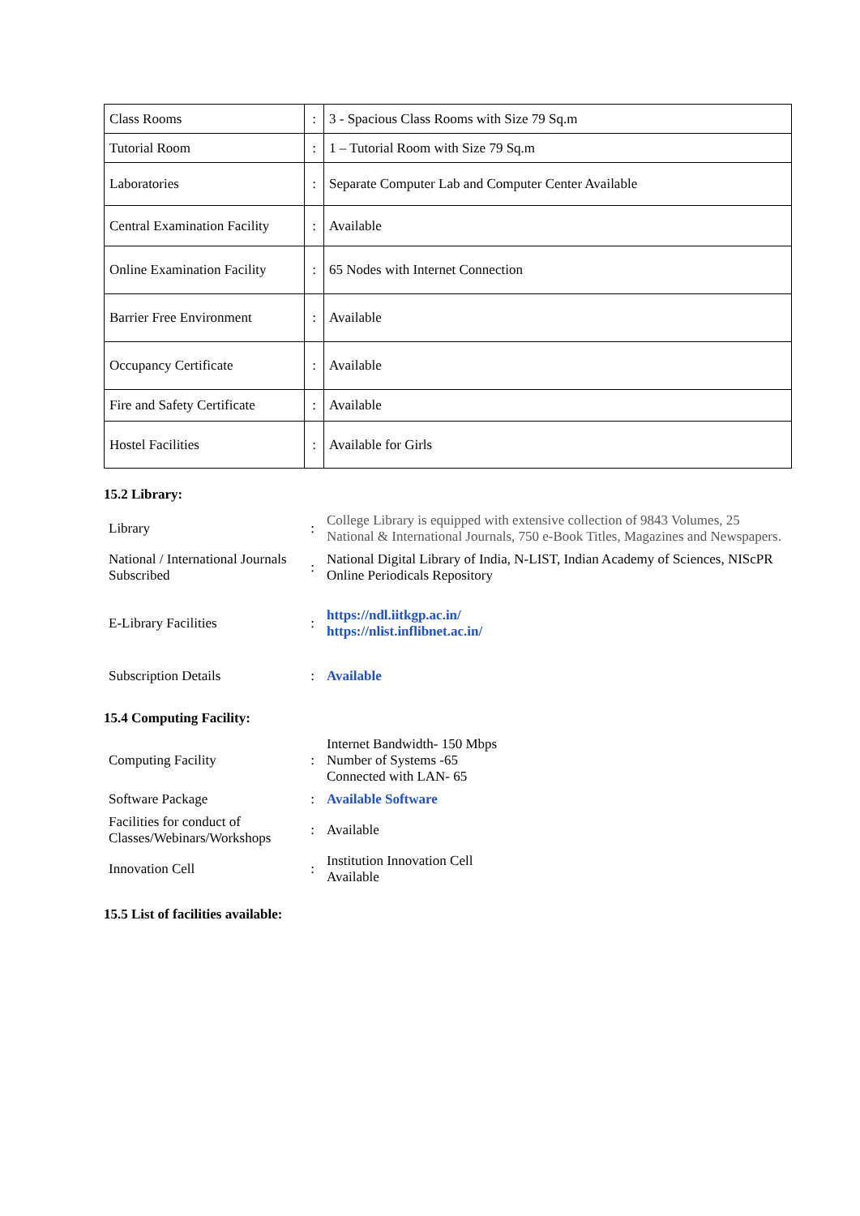| Class Rooms | : | 3 - Spacious Class Rooms with Size 79 Sq.m |
| Tutorial Room | : | 1 – Tutorial Room with Size 79 Sq.m |
| Laboratories | : | Separate Computer Lab and Computer Center Available |
| Central Examination Facility | : | Available |
| Online Examination Facility | : | 65 Nodes with Internet Connection |
| Barrier Free Environment | : | Available |
| Occupancy Certificate | : | Available |
| Fire and Safety Certificate | : | Available |
| Hostel Facilities | : | Available for Girls |
15.2 Library:
| Library | : | College Library is equipped with extensive collection of 9843 Volumes, 25 National & International Journals, 750 e-Book Titles, Magazines and Newspapers. |
| National / International Journals Subscribed | : | National Digital Library of India, N-LIST, Indian Academy of Sciences, NIScPR Online Periodicals Repository |
| E-Library Facilities | : | https://ndl.iitkgp.ac.in/ https://nlist.inflibnet.ac.in/ |
| Subscription Details | : | Available |
15.4 Computing Facility:
| Computing Facility | : | Internet Bandwidth- 150 Mbps Number of Systems -65 Connected with LAN- 65 |
| Software Package | : | Available Software |
| Facilities for conduct of Classes/Webinars/Workshops | : | Available |
| Innovation Cell | : | Institution Innovation Cell Available |
15.5 List of facilities available: